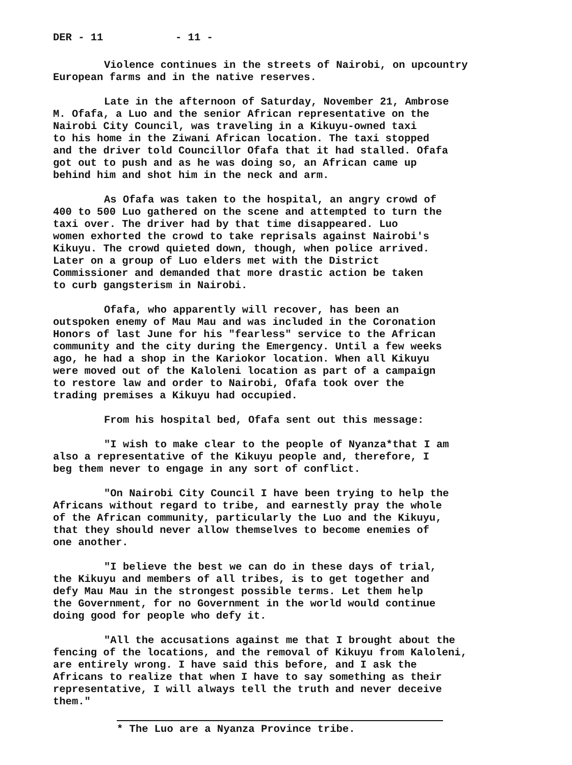DER - 11 - 11 -
Violence continues in the streets of Nairobi, on upcountry European farms and in the native reserves.
Late in the afternoon of Saturday, November 21, Ambrose M. Ofafa, a Luo and the senior African representative on the Nairobi City Council, was traveling in a Kikuyu-owned taxi to his home in the Ziwani African location. The taxi stopped and the driver told Councillor Ofafa that it had stalled. Ofafa got out to push and as he was doing so, an African came up behind him and shot him in the neck and arm.
As Ofafa was taken to the hospital, an angry crowd of 400 to 500 Luo gathered on the scene and attempted to turn the taxi over. The driver had by that time disappeared. Luo women exhorted the crowd to take reprisals against Nairobi's Kikuyu. The crowd quieted down, though, when police arrived. Later on a group of Luo elders met with the District Commissioner and demanded that more drastic action be taken to curb gangsterism in Nairobi.
Ofafa, who apparently will recover, has been an outspoken enemy of Mau Mau and was included in the Coronation Honors of last June for his "fearless" service to the African community and the city during the Emergency. Until a few weeks ago, he had a shop in the Kariokor location. When all Kikuyu were moved out of the Kaloleni location as part of a campaign to restore law and order to Nairobi, Ofafa took over the trading premises a Kikuyu had occupied.
From his hospital bed, Ofafa sent out this message:
"I wish to make clear to the people of Nyanza*that I am also a representative of the Kikuyu people and, therefore, I beg them never to engage in any sort of conflict.
"On Nairobi City Council I have been trying to help the Africans without regard to tribe, and earnestly pray the whole of the African community, particularly the Luo and the Kikuyu, that they should never allow themselves to become enemies of one another.
"I believe the best we can do in these days of trial, the Kikuyu and members of all tribes, is to get together and defy Mau Mau in the strongest possible terms. Let them help the Government, for no Government in the world would continue doing good for people who defy it.
"All the accusations against me that I brought about the fencing of the locations, and the removal of Kikuyu from Kaloleni, are entirely wrong. I have said this before, and I ask the Africans to realize that when I have to say something as their representative, I will always tell the truth and never deceive them."
* The Luo are a Nyanza Province tribe.